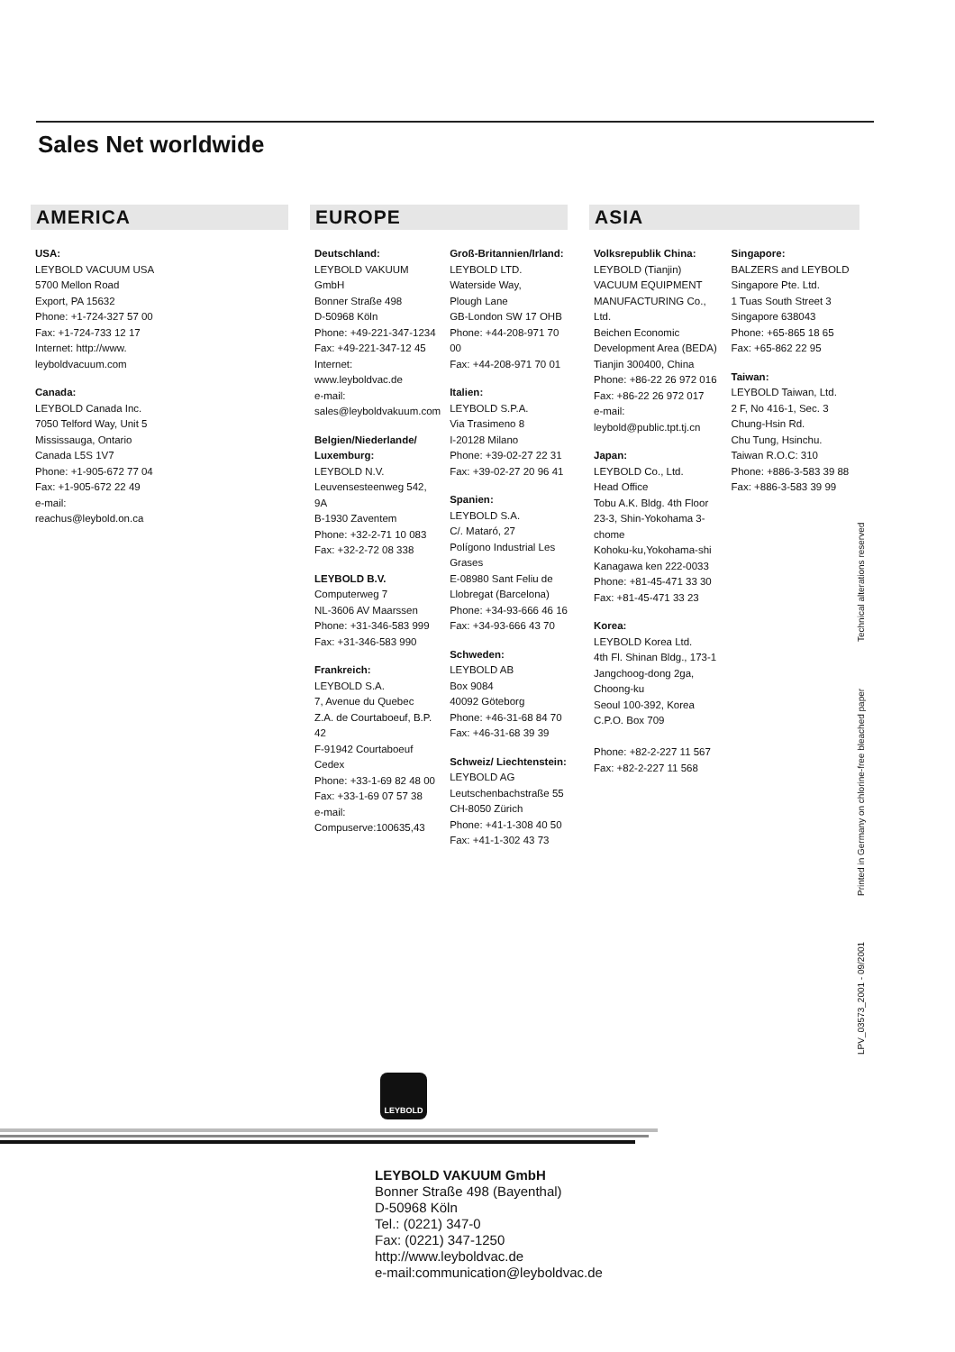Sales Net worldwide
AMERICA
USA:
LEYBOLD VACUUM USA
5700 Mellon Road
Export, PA 15632
Phone: +1-724-327 57 00
Fax: +1-724-733 12 17
Internet: http://www.
leyboldvacuum.com
Canada:
LEYBOLD Canada Inc.
7050 Telford Way, Unit 5
Mississauga, Ontario
Canada L5S 1V7
Phone: +1-905-672 77 04
Fax: +1-905-672 22 49
e-mail:
reachus@leybold.on.ca
EUROPE
Deutschland:
LEYBOLD VAKUUM GmbH
Bonner Straße 498
D-50968 Köln
Phone: +49-221-347-1234
Fax: +49-221-347-12 45
Internet: www.leyboldvac.de
e-mail:
sales@leyboldvakuum.com
Belgien/Niederlande/ Luxemburg:
LEYBOLD N.V.
Leuvensesteenweg 542, 9A
B-1930 Zaventem
Phone: +32-2-71 10 083
Fax: +32-2-72 08 338
LEYBOLD B.V.
Computerweg 7
NL-3606 AV Maarssen
Phone: +31-346-583 999
Fax: +31-346-583 990
Frankreich:
LEYBOLD S.A.
7, Avenue du Quebec
Z.A. de Courtaboeuf, B.P. 42
F-91942 Courtaboeuf Cedex
Phone: +33-1-69 82 48 00
Fax: +33-1-69 07 57 38
e-mail:
Compuserve:100635,43
Groß-Britannien/Irland:
LEYBOLD LTD.
Waterside Way,
Plough Lane
GB-London SW 17 OHB
Phone: +44-208-971 70 00
Fax: +44-208-971 70 01
Italien:
LEYBOLD S.P.A.
Via Trasimeno 8
I-20128 Milano
Phone: +39-02-27 22 31
Fax: +39-02-27 20 96 41
Spanien:
LEYBOLD S.A.
C/. Mataró, 27
Polígono Industrial Les Grases
E-08980 Sant Feliu de Llobregat (Barcelona)
Phone: +34-93-666 46 16
Fax: +34-93-666 43 70
Schweden:
LEYBOLD AB
Box 9084
40092 Göteborg
Phone: +46-31-68 84 70
Fax: +46-31-68 39 39
Schweiz/ Liechtenstein:
LEYBOLD AG
Leutschenbachstraße 55
CH-8050 Zürich
Phone: +41-1-308 40 50
Fax: +41-1-302 43 73
ASIA
Volksrepublik China:
LEYBOLD (Tianjin)
VACUUM EQUIPMENT MANUFACTURING Co., Ltd.
Beichen Economic Development Area (BEDA)
Tianjin 300400, China
Phone: +86-22 26 972 016
Fax: +86-22 26 972 017
e-mail:
leybold@public.tpt.tj.cn
Japan:
LEYBOLD Co., Ltd.
Head Office
Tobu A.K. Bldg. 4th Floor
23-3, Shin-Yokohama 3-chome
Kohoku-ku,Yokohama-shi
Kanagawa ken 222-0033
Phone: +81-45-471 33 30
Fax: +81-45-471 33 23
Korea:
LEYBOLD Korea Ltd.
4th Fl. Shinan Bldg., 173-1
Jangchoog-dong 2ga,
Choong-ku
Seoul 100-392, Korea
C.P.O. Box 709
Phone: +82-2-227 11 567
Fax: +82-2-227 11 568
Singapore:
BALZERS and LEYBOLD
Singapore Pte. Ltd.
1 Tuas South Street 3
Singapore 638043
Phone: +65-865 18 65
Fax: +65-862 22 95
Taiwan:
LEYBOLD Taiwan, Ltd.
2 F, No 416-1, Sec. 3
Chung-Hsin Rd.
Chu Tung, Hsinchu.
Taiwan R.O.C: 310
Phone: +886-3-583 39 88
Fax: +886-3-583 39 99
LPV_03573_2001 - 09/2001 Printed in Germany on chlorine-free bleached paper Technical alterations reserved
LEYBOLD
LEYBOLD VAKUUM GmbH
Bonner Straße 498 (Bayenthal)
D-50968 Köln
Tel.: (0221) 347-0
Fax: (0221) 347-1250
http://www.leyboldvac.de
e-mail:communication@leyboldvac.de